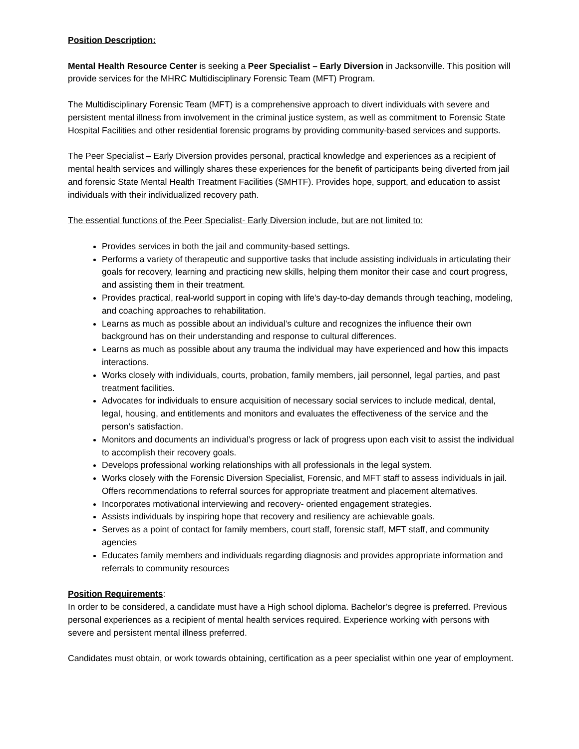Position Description:
Mental Health Resource Center is seeking a Peer Specialist – Early Diversion in Jacksonville. This position will provide services for the MHRC Multidisciplinary Forensic Team (MFT) Program.
The Multidisciplinary Forensic Team (MFT) is a comprehensive approach to divert individuals with severe and persistent mental illness from involvement in the criminal justice system, as well as commitment to Forensic State Hospital Facilities and other residential forensic programs by providing community-based services and supports.
The Peer Specialist – Early Diversion provides personal, practical knowledge and experiences as a recipient of mental health services and willingly shares these experiences for the benefit of participants being diverted from jail and forensic State Mental Health Treatment Facilities (SMHTF). Provides hope, support, and education to assist individuals with their individualized recovery path.
The essential functions of the Peer Specialist- Early Diversion include, but are not limited to:
Provides services in both the jail and community-based settings.
Performs a variety of therapeutic and supportive tasks that include assisting individuals in articulating their goals for recovery, learning and practicing new skills, helping them monitor their case and court progress, and assisting them in their treatment.
Provides practical, real-world support in coping with life's day-to-day demands through teaching, modeling, and coaching approaches to rehabilitation.
Learns as much as possible about an individual’s culture and recognizes the influence their own background has on their understanding and response to cultural differences.
Learns as much as possible about any trauma the individual may have experienced and how this impacts interactions.
Works closely with individuals, courts, probation, family members, jail personnel, legal parties, and past treatment facilities.
Advocates for individuals to ensure acquisition of necessary social services to include medical, dental, legal, housing, and entitlements and monitors and evaluates the effectiveness of the service and the person’s satisfaction.
Monitors and documents an individual’s progress or lack of progress upon each visit to assist the individual to accomplish their recovery goals.
Develops professional working relationships with all professionals in the legal system.
Works closely with the Forensic Diversion Specialist, Forensic, and MFT staff to assess individuals in jail. Offers recommendations to referral sources for appropriate treatment and placement alternatives.
Incorporates motivational interviewing and recovery- oriented engagement strategies.
Assists individuals by inspiring hope that recovery and resiliency are achievable goals.
Serves as a point of contact for family members, court staff, forensic staff, MFT staff, and community agencies
Educates family members and individuals regarding diagnosis and provides appropriate information and referrals to community resources
Position Requirements:
In order to be considered, a candidate must have a High school diploma. Bachelor’s degree is preferred. Previous personal experiences as a recipient of mental health services required. Experience working with persons with severe and persistent mental illness preferred.
Candidates must obtain, or work towards obtaining, certification as a peer specialist within one year of employment.